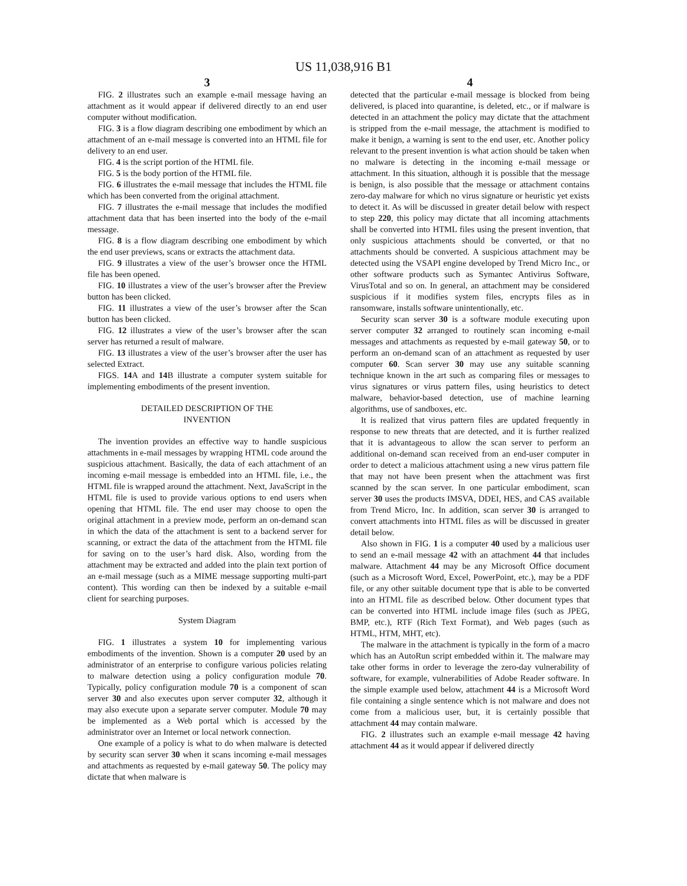US 11,038,916 B1
3
FIG. 2 illustrates such an example e-mail message having an attachment as it would appear if delivered directly to an end user computer without modification.
FIG. 3 is a flow diagram describing one embodiment by which an attachment of an e-mail message is converted into an HTML file for delivery to an end user.
FIG. 4 is the script portion of the HTML file.
FIG. 5 is the body portion of the HTML file.
FIG. 6 illustrates the e-mail message that includes the HTML file which has been converted from the original attachment.
FIG. 7 illustrates the e-mail message that includes the modified attachment data that has been inserted into the body of the e-mail message.
FIG. 8 is a flow diagram describing one embodiment by which the end user previews, scans or extracts the attachment data.
FIG. 9 illustrates a view of the user’s browser once the HTML file has been opened.
FIG. 10 illustrates a view of the user’s browser after the Preview button has been clicked.
FIG. 11 illustrates a view of the user’s browser after the Scan button has been clicked.
FIG. 12 illustrates a view of the user’s browser after the scan server has returned a result of malware.
FIG. 13 illustrates a view of the user’s browser after the user has selected Extract.
FIGS. 14 A and 14 B illustrate a computer system suitable for implementing embodiments of the present invention.
DETAILED DESCRIPTION OF THE
INVENTION
The invention provides an effective way to handle suspicious attachments in e-mail messages by wrapping HTML code around the suspicious attachment. Basically, the data of each attachment of an incoming e-mail message is embedded into an HTML file, i.e., the HTML file is wrapped around the attachment. Next, JavaScript in the HTML file is used to provide various options to end users when opening that HTML file. The end user may choose to open the original attachment in a preview mode, perform an on-demand scan in which the data of the attachment is sent to a backend server for scanning, or extract the data of the attachment from the HTML file for saving on to the user’s hard disk. Also, wording from the attachment may be extracted and added into the plain text portion of an e-mail message (such as a MIME message supporting multi-part content). This wording can then be indexed by a suitable e-mail client for searching purposes.
System Diagram
FIG. 1 illustrates a system 10 for implementing various embodiments of the invention. Shown is a computer 20 used by an administrator of an enterprise to configure various policies relating to malware detection using a policy configuration module 70. Typically, policy configuration module 70 is a component of scan server 30 and also executes upon server computer 32, although it may also execute upon a separate server computer. Module 70 may be implemented as a Web portal which is accessed by the administrator over an Internet or local network connection.
One example of a policy is what to do when malware is detected by security scan server 30 when it scans incoming e-mail messages and attachments as requested by e-mail gateway 50. The policy may dictate that when malware is
4
detected that the particular e-mail message is blocked from being delivered, is placed into quarantine, is deleted, etc., or if malware is detected in an attachment the policy may dictate that the attachment is stripped from the e-mail message, the attachment is modified to make it benign, a warning is sent to the end user, etc. Another policy relevant to the present invention is what action should be taken when no malware is detecting in the incoming e-mail message or attachment. In this situation, although it is possible that the message is benign, is also possible that the message or attachment contains zero-day malware for which no virus signature or heuristic yet exists to detect it. As will be discussed in greater detail below with respect to step 220, this policy may dictate that all incoming attachments shall be converted into HTML files using the present invention, that only suspicious attachments should be converted, or that no attachments should be converted. A suspicious attachment may be detected using the VSAPI engine developed by Trend Micro Inc., or other software products such as Symantec Antivirus Software, VirusTotal and so on. In general, an attachment may be considered suspicious if it modifies system files, encrypts files as in ransomware, installs software unintentionally, etc.
Security scan server 30 is a software module executing upon server computer 32 arranged to routinely scan incoming e-mail messages and attachments as requested by e-mail gateway 50, or to perform an on-demand scan of an attachment as requested by user computer 60. Scan server 30 may use any suitable scanning technique known in the art such as comparing files or messages to virus signatures or virus pattern files, using heuristics to detect malware, behavior-based detection, use of machine learning algorithms, use of sandboxes, etc.
It is realized that virus pattern files are updated frequently in response to new threats that are detected, and it is further realized that it is advantageous to allow the scan server to perform an additional on-demand scan received from an end-user computer in order to detect a malicious attachment using a new virus pattern file that may not have been present when the attachment was first scanned by the scan server. In one particular embodiment, scan server 30 uses the products IMSVA, DDEI, HES, and CAS available from Trend Micro, Inc. In addition, scan server 30 is arranged to convert attachments into HTML files as will be discussed in greater detail below.
Also shown in FIG. 1 is a computer 40 used by a malicious user to send an e-mail message 42 with an attachment 44 that includes malware. Attachment 44 may be any Microsoft Office document (such as a Microsoft Word, Excel, PowerPoint, etc.), may be a PDF file, or any other suitable document type that is able to be converted into an HTML file as described below. Other document types that can be converted into HTML include image files (such as JPEG, BMP, etc.), RTF (Rich Text Format), and Web pages (such as HTML, HTM, MHT, etc).
The malware in the attachment is typically in the form of a macro which has an AutoRun script embedded within it. The malware may take other forms in order to leverage the zero-day vulnerability of software, for example, vulnerabilities of Adobe Reader software. In the simple example used below, attachment 44 is a Microsoft Word file containing a single sentence which is not malware and does not come from a malicious user, but, it is certainly possible that attachment 44 may contain malware.
FIG. 2 illustrates such an example e-mail message 42 having attachment 44 as it would appear if delivered directly